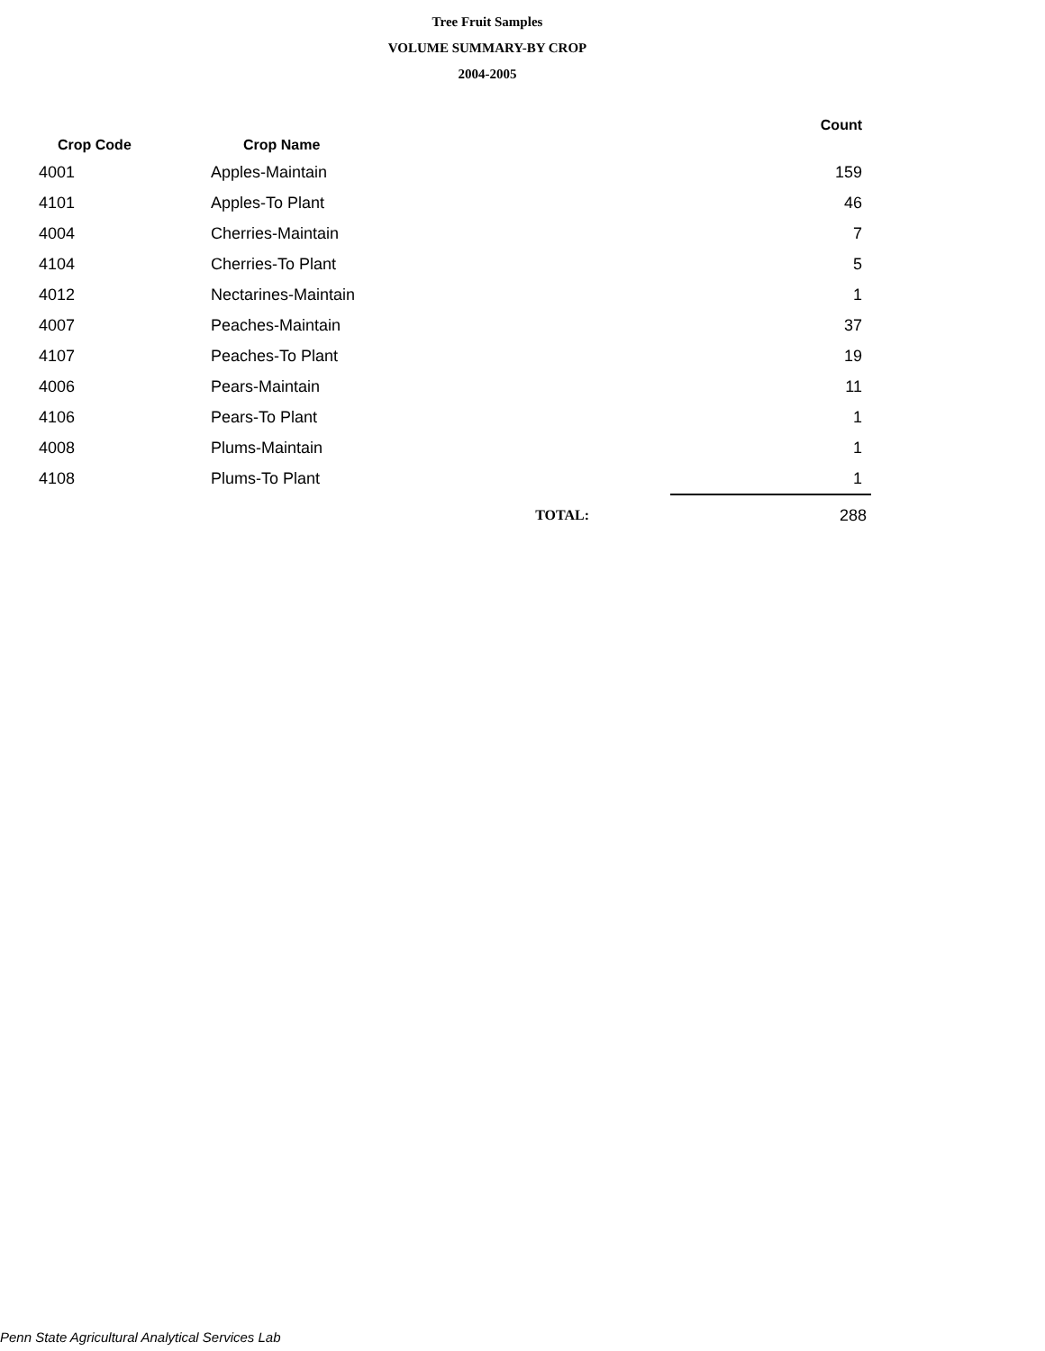Tree Fruit Samples
VOLUME SUMMARY-BY CROP
2004-2005
| Crop Code | Crop Name | Count |
| --- | --- | --- |
| 4001 | Apples-Maintain | 159 |
| 4101 | Apples-To Plant | 46 |
| 4004 | Cherries-Maintain | 7 |
| 4104 | Cherries-To Plant | 5 |
| 4012 | Nectarines-Maintain | 1 |
| 4007 | Peaches-Maintain | 37 |
| 4107 | Peaches-To Plant | 19 |
| 4006 | Pears-Maintain | 11 |
| 4106 | Pears-To Plant | 1 |
| 4008 | Plums-Maintain | 1 |
| 4108 | Plums-To Plant | 1 |
| | TOTAL: | 288 |
Penn State Agricultural Analytical Services Lab